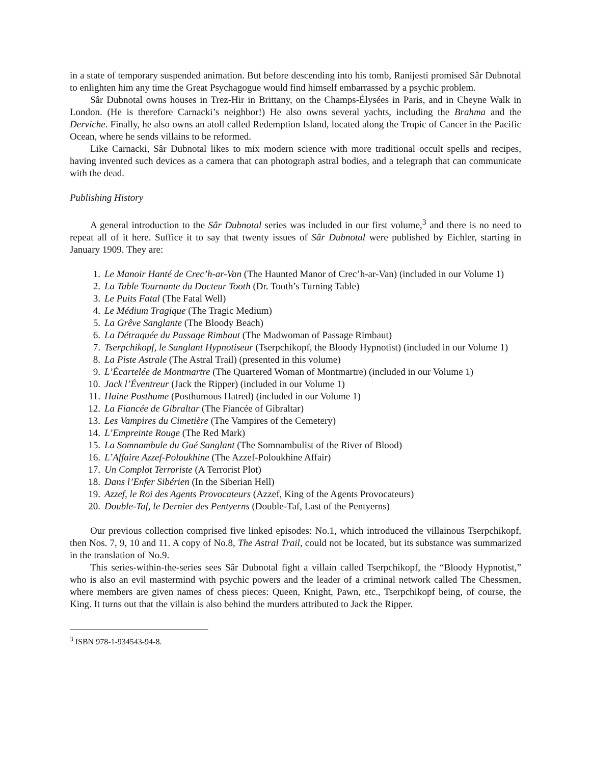in a state of temporary suspended animation. But before descending into his tomb, Ranijesti promised Sâr Dubnotal to enlighten him any time the Great Psychagogue would find himself embarrassed by a psychic problem.
Sâr Dubnotal owns houses in Trez-Hir in Brittany, on the Champs-Élysées in Paris, and in Cheyne Walk in London. (He is therefore Carnacki’s neighbor!) He also owns several yachts, including the Brahma and the Derviche. Finally, he also owns an atoll called Redemption Island, located along the Tropic of Cancer in the Pacific Ocean, where he sends villains to be reformed.
Like Carnacki, Sâr Dubnotal likes to mix modern science with more traditional occult spells and recipes, having invented such devices as a camera that can photograph astral bodies, and a telegraph that can communicate with the dead.
Publishing History
A general introduction to the Sâr Dubnotal series was included in our first volume,<sup>3</sup> and there is no need to repeat all of it here. Suffice it to say that twenty issues of Sâr Dubnotal were published by Eichler, starting in January 1909. They are:
1. Le Manoir Hanté de Crec’h-ar-Van (The Haunted Manor of Crec’h-ar-Van) (included in our Volume 1)
2. La Table Tournante du Docteur Tooth (Dr. Tooth’s Turning Table)
3. Le Puits Fatal (The Fatal Well)
4. Le Médium Tragique (The Tragic Medium)
5. La Grêve Sanglante (The Bloody Beach)
6. La Détraquée du Passage Rimbaut (The Madwoman of Passage Rimbaut)
7. Tserpchikopf, le Sanglant Hypnotiseur (Tserpchikopf, the Bloody Hypnotist) (included in our Volume 1)
8. La Piste Astrale (The Astral Trail) (presented in this volume)
9. L’Écartelée de Montmartre (The Quartered Woman of Montmartre) (included in our Volume 1)
10. Jack l’Éventreur (Jack the Ripper) (included in our Volume 1)
11. Haine Posthume (Posthumous Hatred) (included in our Volume 1)
12. La Fiancée de Gibraltar (The Fiancée of Gibraltar)
13. Les Vampires du Cimetière (The Vampires of the Cemetery)
14. L’Empreinte Rouge (The Red Mark)
15. La Somnambule du Gué Sanglant (The Somnambulist of the River of Blood)
16. L’Affaire Azzef-Poloukhine (The Azzef-Poloukhine Affair)
17. Un Complot Terroriste (A Terrorist Plot)
18. Dans l’Enfer Sibérien (In the Siberian Hell)
19. Azzef, le Roi des Agents Provocateurs (Azzef, King of the Agents Provocateurs)
20. Double-Taf, le Dernier des Pentyerns (Double-Taf, Last of the Pentyerns)
Our previous collection comprised five linked episodes: No.1, which introduced the villainous Tserpchikopf, then Nos. 7, 9, 10 and 11. A copy of No.8, The Astral Trail, could not be located, but its substance was summarized in the translation of No.9.
This series-within-the-series sees Sâr Dubnotal fight a villain called Tserpchikopf, the “Bloody Hypnotist,” who is also an evil mastermind with psychic powers and the leader of a criminal network called The Chessmen, where members are given names of chess pieces: Queen, Knight, Pawn, etc., Tserpchikopf being, of course, the King. It turns out that the villain is also behind the murders attributed to Jack the Ripper.
<sup>3</sup> ISBN 978-1-934543-94-8.